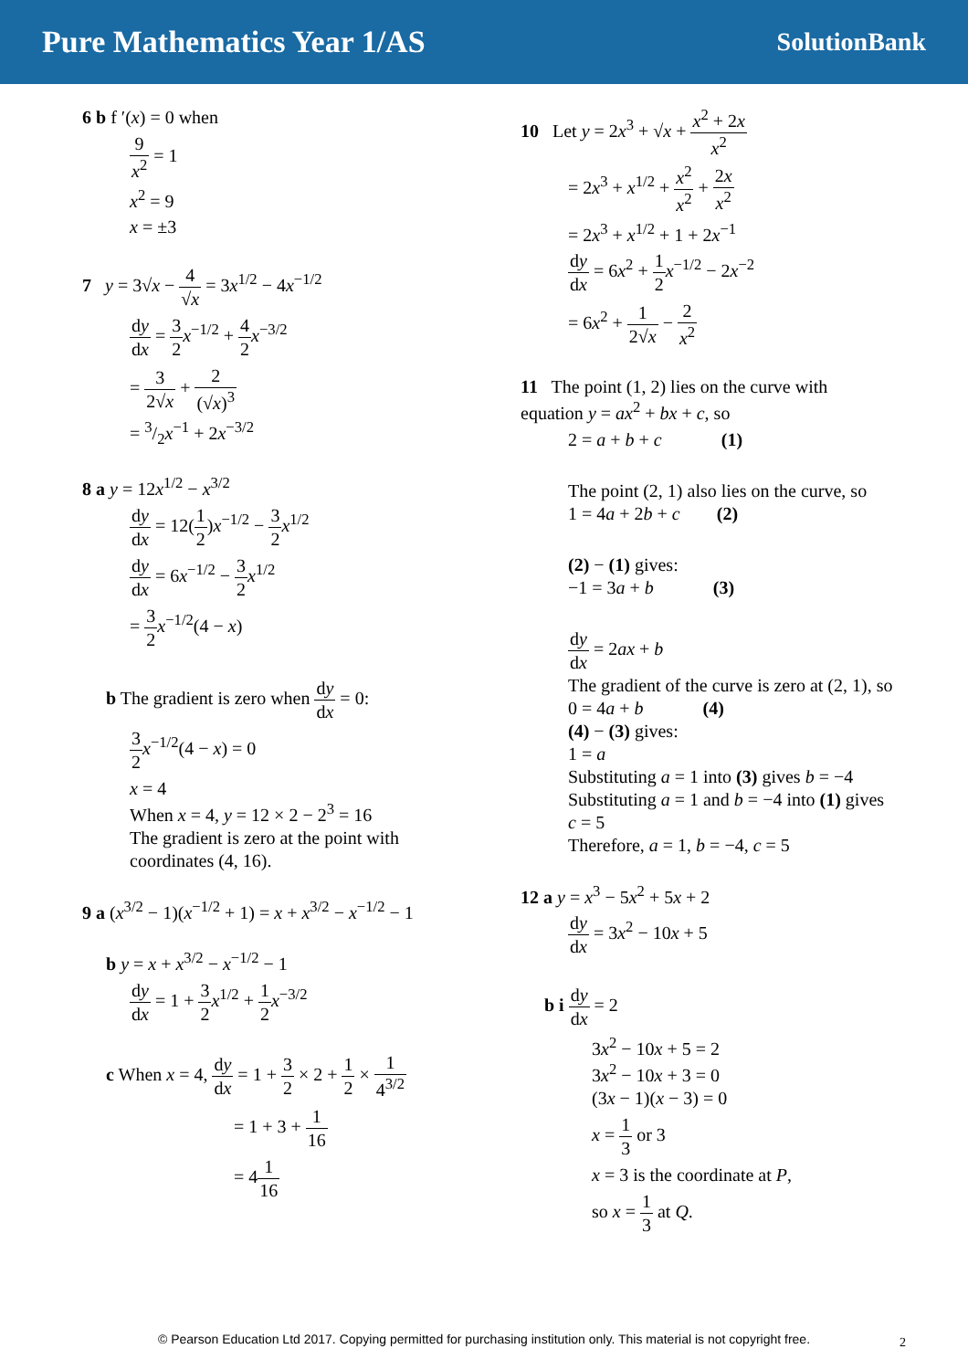Pure Mathematics Year 1/AS
SolutionBank
6 b f ′(x) = 0 when
9 x<sup>2</sup> = 1
x<sup>2</sup> = 9
x = ±3
7 y = 3√x − 4 √x = 3x<sup>1/2</sup> − 4x<sup>−1/2</sup>
dy dx = 3 2 x<sup>−1/2</sup> + 4 2 x<sup>−3/2</sup>
= 3 2√x + 2 (√x)<sup>3</sup>
= 3/2x<sup>−1</sup> + 2x<sup>−3/2</sup>
8 a y = 12x<sup>1/2</sup> − x<sup>3/2</sup>
dy dx = 12(1 2)x<sup>−1/2</sup> − 3 2 x<sup>1/2</sup>
dy dx = 6x<sup>−1/2</sup> − 3 2 x<sup>1/2</sup>
= 3 2 x<sup>−1/2</sup>(4 − x)
b The gradient is zero when dy dx = 0:
3 2 x<sup>−1/2</sup>(4 − x) = 0
x = 4
When x = 4, y = 12 × 2 − 2<sup>3</sup> = 16
The gradient is zero at the point with coordinates (4, 16).
9 a (x<sup>3/2</sup> − 1)(x<sup>−1/2</sup> + 1) = x + x<sup>3/2</sup> − x<sup>−1/2</sup> − 1
b y = x + x<sup>3/2</sup> − x<sup>−1/2</sup> − 1
dy dx = 1 + 3 2 x<sup>1/2</sup> + 1 2 x<sup>−3/2</sup>
c When x = 4, dy dx = 1 + 3 2 × 2 + 1 2 × 1 4<sup>3/2</sup>
= 1 + 3 + 1 16
= 41 16
10 Let y = 2x<sup>3</sup> + √x + x<sup>2</sup> + 2x x<sup>2</sup>
= 2x<sup>3</sup> + x<sup>1/2</sup> + x<sup>2</sup> x<sup>2</sup> + 2x x<sup>2</sup>
= 2x<sup>3</sup> + x<sup>1/2</sup> + 1 + 2x<sup>−1</sup>
dy dx = 6x<sup>2</sup> + 1 2 x<sup>−1/2</sup> − 2x<sup>−2</sup>
= 6x<sup>2</sup> + 1 2√x − 2 x<sup>2</sup>
11 The point (1, 2) lies on the curve with equation y = ax<sup>2</sup> + bx + c, so
2 = a + b + c (1)
The point (2, 1) also lies on the curve, so
1 = 4a + 2b + c (2)
(2) − (1) gives:
−1 = 3a + b (3)
dy dx = 2ax + b
The gradient of the curve is zero at (2, 1), so
0 = 4a + b (4)
(4) − (3) gives:
1 = a
Substituting a = 1 into (3) gives b = −4
Substituting a = 1 and b = −4 into (1) gives c = 5
Therefore, a = 1, b = −4, c = 5
12 a y = x<sup>3</sup> − 5x<sup>2</sup> + 5x + 2
dy dx = 3x<sup>2</sup> − 10x + 5
b i dy dx = 2
3x<sup>2</sup> − 10x + 5 = 2
3x<sup>2</sup> − 10x + 3 = 0
(3x − 1)(x − 3) = 0
x = 1 3 or 3
x = 3 is the coordinate at P,
so x = 1 3 at Q.
© Pearson Education Ltd 2017. Copying permitted for purchasing institution only. This material is not copyright free. 2